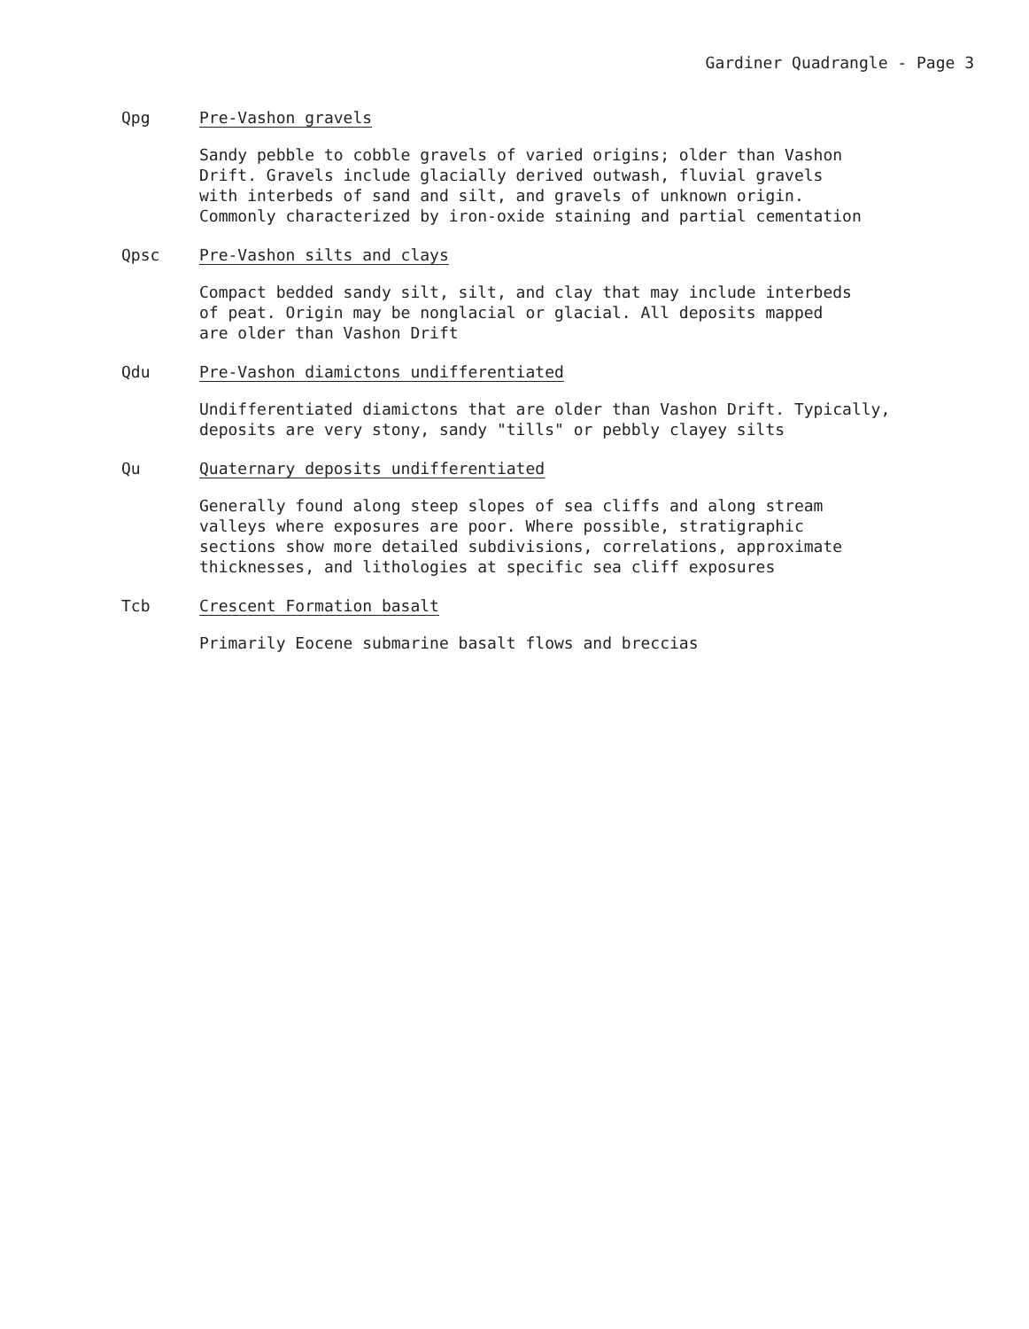Gardiner Quadrangle - Page 3
Qpg Pre-Vashon gravels
Sandy pebble to cobble gravels of varied origins; older than Vashon
Drift. Gravels include glacially derived outwash, fluvial gravels
with interbeds of sand and silt, and gravels of unknown origin.
Commonly characterized by iron-oxide staining and partial cementation
Qpsc Pre-Vashon silts and clays
Compact bedded sandy silt, silt, and clay that may include interbeds
of peat. Origin may be nonglacial or glacial. All deposits mapped
are older than Vashon Drift
Qdu Pre-Vashon diamictons undifferentiated
Undifferentiated diamictons that are older than Vashon Drift. Typically,
deposits are very stony, sandy "tills" or pebbly clayey silts
Qu Quaternary deposits undifferentiated
Generally found along steep slopes of sea cliffs and along stream
valleys where exposures are poor. Where possible, stratigraphic
sections show more detailed subdivisions, correlations, approximate
thicknesses, and lithologies at specific sea cliff exposures
Tcb Crescent Formation basalt
Primarily Eocene submarine basalt flows and breccias